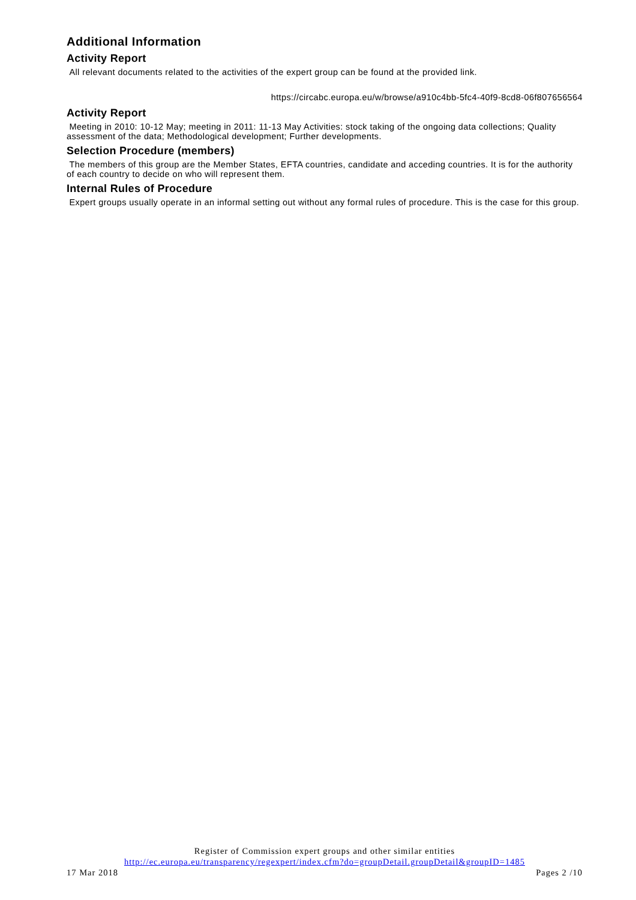Additional Information
Activity Report
All relevant documents related to the activities of the expert group can be found at the provided link.
https://circabc.europa.eu/w/browse/a910c4bb-5fc4-40f9-8cd8-06f807656564
Activity Report
Meeting in 2010: 10-12 May; meeting in 2011: 11-13 May Activities: stock taking of the ongoing data collections; Quality assessment of the data; Methodological development; Further developments.
Selection Procedure (members)
The members of this group are the Member States, EFTA countries, candidate and acceding countries. It is for the authority of each country to decide on who will represent them.
Internal Rules of Procedure
Expert groups usually operate in an informal setting out without any formal rules of procedure. This is the case for this group.
Register of Commission expert groups and other similar entities
http://ec.europa.eu/transparency/regexpert/index.cfm?do=groupDetail.groupDetail&groupID=1485
17 Mar 2018 Pages 2 /10